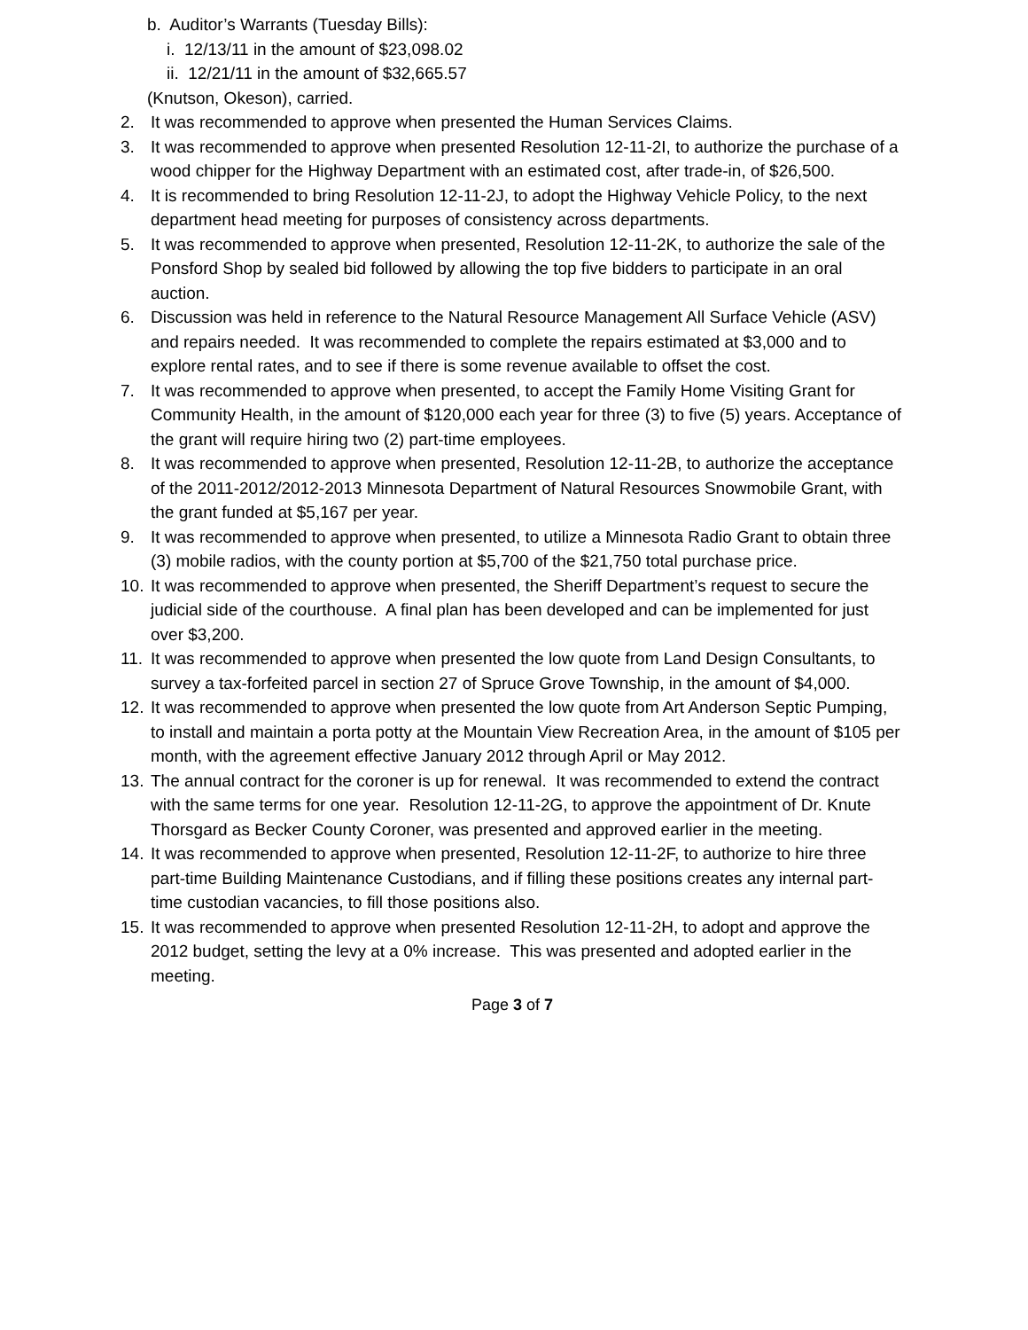b. Auditor’s Warrants (Tuesday Bills):
i. 12/13/11 in the amount of $23,098.02
ii. 12/21/11 in the amount of $32,665.57
(Knutson, Okeson), carried.
2. It was recommended to approve when presented the Human Services Claims.
3. It was recommended to approve when presented Resolution 12-11-2I, to authorize the purchase of a wood chipper for the Highway Department with an estimated cost, after trade-in, of $26,500.
4. It is recommended to bring Resolution 12-11-2J, to adopt the Highway Vehicle Policy, to the next department head meeting for purposes of consistency across departments.
5. It was recommended to approve when presented, Resolution 12-11-2K, to authorize the sale of the Ponsford Shop by sealed bid followed by allowing the top five bidders to participate in an oral auction.
6. Discussion was held in reference to the Natural Resource Management All Surface Vehicle (ASV) and repairs needed. It was recommended to complete the repairs estimated at $3,000 and to explore rental rates, and to see if there is some revenue available to offset the cost.
7. It was recommended to approve when presented, to accept the Family Home Visiting Grant for Community Health, in the amount of $120,000 each year for three (3) to five (5) years. Acceptance of the grant will require hiring two (2) part-time employees.
8. It was recommended to approve when presented, Resolution 12-11-2B, to authorize the acceptance of the 2011-2012/2012-2013 Minnesota Department of Natural Resources Snowmobile Grant, with the grant funded at $5,167 per year.
9. It was recommended to approve when presented, to utilize a Minnesota Radio Grant to obtain three (3) mobile radios, with the county portion at $5,700 of the $21,750 total purchase price.
10. It was recommended to approve when presented, the Sheriff Department’s request to secure the judicial side of the courthouse. A final plan has been developed and can be implemented for just over $3,200.
11. It was recommended to approve when presented the low quote from Land Design Consultants, to survey a tax-forfeited parcel in section 27 of Spruce Grove Township, in the amount of $4,000.
12. It was recommended to approve when presented the low quote from Art Anderson Septic Pumping, to install and maintain a porta potty at the Mountain View Recreation Area, in the amount of $105 per month, with the agreement effective January 2012 through April or May 2012.
13. The annual contract for the coroner is up for renewal. It was recommended to extend the contract with the same terms for one year. Resolution 12-11-2G, to approve the appointment of Dr. Knute Thorsgard as Becker County Coroner, was presented and approved earlier in the meeting.
14. It was recommended to approve when presented, Resolution 12-11-2F, to authorize to hire three part-time Building Maintenance Custodians, and if filling these positions creates any internal part-time custodian vacancies, to fill those positions also.
15. It was recommended to approve when presented Resolution 12-11-2H, to adopt and approve the 2012 budget, setting the levy at a 0% increase. This was presented and adopted earlier in the meeting.
Page 3 of 7